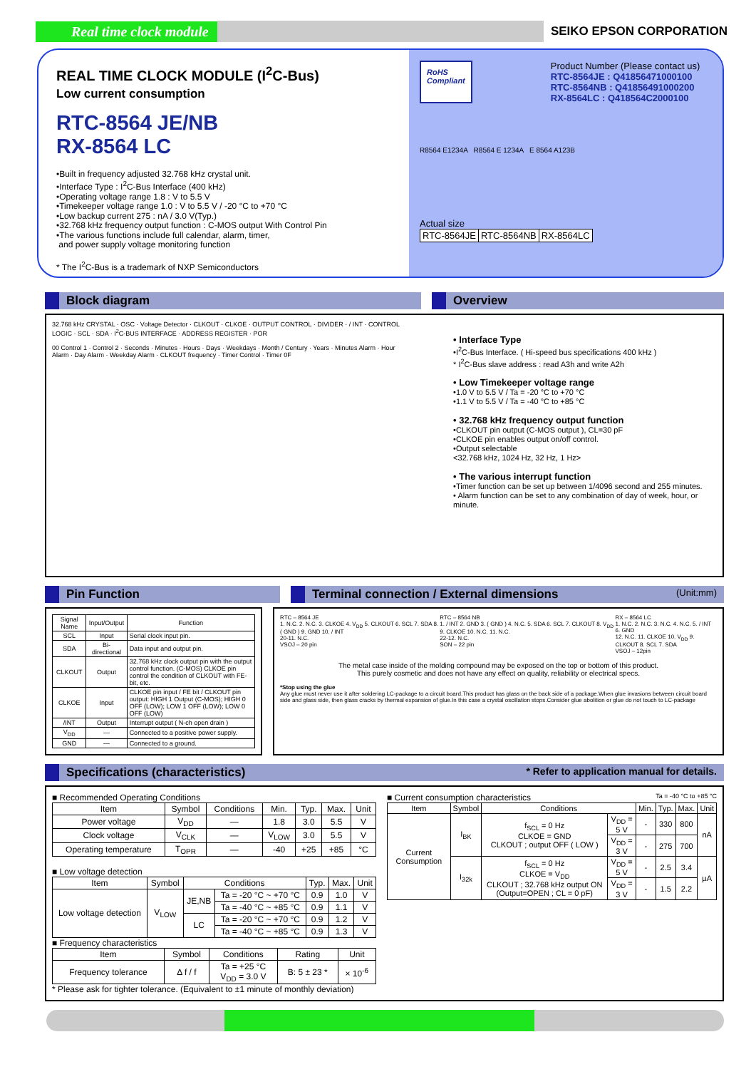Real time clock module
SEIKO EPSON CORPORATION
REAL TIME CLOCK MODULE (I<sup>2</sup>C-Bus)
Low current consumption
RTC-8564 JE/NB
RX-8564 LC
•Built in frequency adjusted 32.768 kHz crystal unit.
•Interface Type : I<sup>2</sup>C-Bus Interface (400 kHz)
•Operating voltage range 1.8 : V to 5.5 V
•Timekeeper voltage range 1.0 : V to 5.5 V / -20 °C to +70 °C
•Low backup current 275 : nA / 3.0 V(Typ.)
•32.768 kHz frequency output function : C-MOS output With Control Pin
•The various functions include full calendar, alarm, timer,
and power supply voltage monitoring function
* The I<sup>2</sup>C-Bus is a trademark of NXP Semiconductors
RoHS
Compliant
Product Number (Please contact us)
RTC-8564JE : Q41856471000100
RTC-8564NB : Q41856491000200
RX-8564LC : Q418564C2000100
R8564 E1234A R8564 E 1234A E 8564 A123B
Actual size
| RTC-8564JE | RTC-8564NB | RX-8564LC |
Block diagram Overview
32.768 kHz CRYSTAL · OSC · Voltage Detector · CLKOUT · CLKOE · OUTPUT CONTROL · DIVIDER · / INT · CONTROL LOGIC · SCL · SDA · I<sup>2</sup>C-BUS INTERFACE · ADDRESS REGISTER · POR
00 Control 1 · Control 2 · Seconds · Minutes · Hours · Days · Weekdays · Month / Century · Years · Minutes Alarm · Hour Alarm · Day Alarm · Weekday Alarm · CLKOUT frequency · Timer Control · Timer 0F
• Interface Type
•I<sup>2</sup>C-Bus Interface. ( Hi-speed bus specifications 400 kHz )
* I<sup>2</sup>C-Bus slave address : read A3h and write A2h
• Low Timekeeper voltage range
•1.0 V to 5.5 V / Ta = -20 °C to +70 °C
•1.1 V to 5.5 V / Ta = -40 °C to +85 °C
• 32.768 kHz frequency output function
•CLKOUT pin output (C-MOS output ), CL=30 pF
•CLKOE pin enables output on/off control.
•Output selectable
<32.768 kHz, 1024 Hz, 32 Hz, 1 Hz>
• The various interrupt function
•Timer function can be set up between 1/4096 second and 255 minutes.
• Alarm function can be set to any combination of day of week, hour, or minute.
Pin Function Terminal connection / External dimensions (Unit:mm)
| Signal Name | Input/Output | Function |
| --- | --- | --- |
| SCL | Input | Serial clock input pin. |
| SDA | Bi-directional | Data input and output pin. |
| CLKOUT | Output | 32.768 kHz clock output pin with the output control function. (C-MOS) CLKOE pin control the condition of CLKOUT with FE-bit, etc. |
| CLKOE | Input | CLKOE pin input / FE bit / CLKOUT pin output: HIGH 1 Output (C-MOS); HIGH 0 OFF (LOW); LOW 1 OFF (LOW); LOW 0 OFF (LOW) |
| /INT | Output | Interrupt output ( N-ch open drain ) |
| V<sub>DD</sub> | — | Connected to a positive power supply. |
| GND | — | Connected to a ground. |
RTC – 8564 JE
1. N.C. 2. N.C. 3. CLKOE 4. V<sub>DD</sub> 5. CLKOUT 6. SCL 7. SDA 8. ( GND ) 9. GND 10. / INT
20-11. N.C.
VSOJ – 20 pin
RTC – 8564 NB
1. / INT 2. GND 3. ( GND ) 4. N.C. 5. SDA 6. SCL 7. CLKOUT 8. V<sub>DD</sub> 9. CLKOE 10. N.C. 11. N.C.
22-12. N.C.
SON – 22 pin
RX – 8564 LC
1. N.C. 2. N.C. 3. N.C. 4. N.C. 5. / INT 6. GND
12. N.C. 11. CLKOE 10. V<sub>DD</sub> 9. CLKOUT 8. SCL 7. SDA
VSOJ – 12pin
The metal case inside of the molding compound may be exposed on the top or bottom of this product.
This purely cosmetic and does not have any effect on quality, reliability or electrical specs.
*Stop using the glue
Any glue must never use it after soldering LC-package to a circuit board.This product has glass on the back side of a package.When glue invasions between circuit board side and glass side, then glass cracks by thermal expansion of glue.In this case a crystal oscillation stops.Consider glue abolition or glue do not touch to LC-package
Specifications (characteristics) * Refer to application manual for details.
■ Recommended Operating Conditions
| Item | Symbol | Conditions | Min. | Typ. | Max. | Unit |
| --- | --- | --- | --- | --- | --- | --- |
| Power voltage | V<sub>DD</sub> | — | 1.8 | 3.0 | 5.5 | V |
| Clock voltage | V<sub>CLK</sub> | — | V<sub>LOW</sub> | 3.0 | 5.5 | V |
| Operating temperature | T<sub>OPR</sub> | — | -40 | +25 | +85 | °C |
■ Low voltage detection
| Item | Symbol | Conditions | | Typ. | Max. | Unit |
| --- | --- | --- | --- | --- | --- | --- |
| Low voltage detection | V<sub>LOW</sub> | JE,NB | Ta = -20 °C ~ +70 °C | 0.9 | 1.0 | V |
| | | | Ta = -40 °C ~ +85 °C | 0.9 | 1.1 | V |
| | | LC | Ta = -20 °C ~ +70 °C | 0.9 | 1.2 | V |
| | | | Ta = -40 °C ~ +85 °C | 0.9 | 1.3 | V |
■ Frequency characteristics
| Item | Symbol | Conditions | Rating | Unit |
| --- | --- | --- | --- | --- |
| Frequency tolerance | Δ f / f | Ta = +25 °C V<sub>DD</sub> = 3.0 V | B: 5 ± 23 * | × 10<sup>-6</sup> |
* Please ask for tighter tolerance. (Equivalent to ±1 minute of monthly deviation)
■ Current consumption characteristics Ta = -40 °C to +85 °C
| Item | Symbol | Conditions | | Min. | Typ. | Max. | Unit |
| --- | --- | --- | --- | --- | --- | --- | --- |
| Current Consumption | I<sub>BK</sub> | f<sub>SCL</sub> = 0 Hz CLKOE = GND CLKOUT ; output OFF ( LOW ) | V<sub>DD</sub> = 5 V | - | 330 | 800 | nA |
| | | | V<sub>DD</sub> = 3 V | - | 275 | 700 | |
| | I<sub>32k</sub> | f<sub>SCL</sub> = 0 Hz CLKOE = V<sub>DD</sub> CLKOUT ; 32.768 kHz output ON (Output=OPEN ; CL = 0 pF) | V<sub>DD</sub> = 5 V | - | 2.5 | 3.4 | µA |
| | | | V<sub>DD</sub> = 3 V | - | 1.5 | 2.2 | |